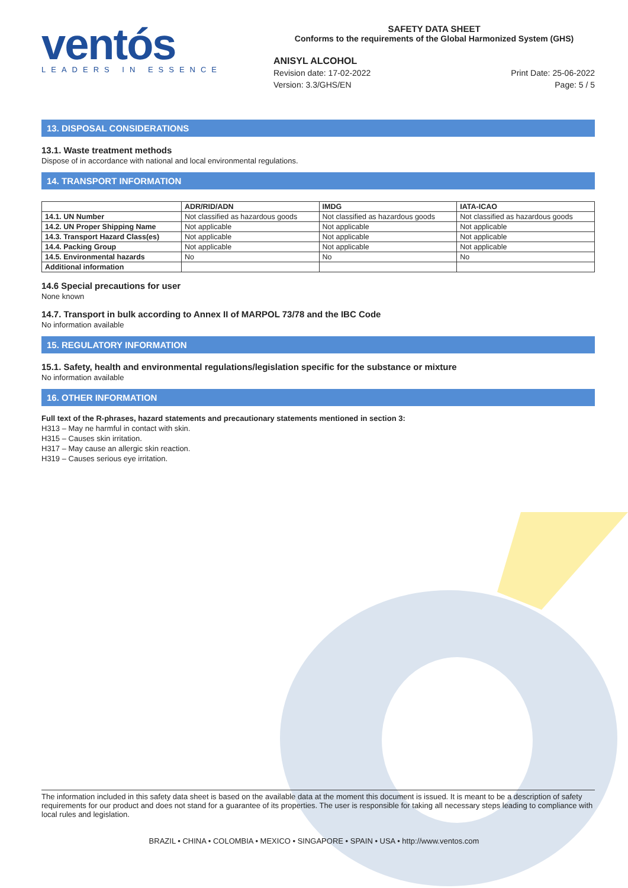ventós
LEADERS IN ESSENCE
SAFETY DATA SHEET
Conforms to the requirements of the Global Harmonized System (GHS)
ANISYL ALCOHOL
Revision date: 17-02-2022
Version: 3.3/GHS/EN
Print Date: 25-06-2022
Page: 5 / 5
13. DISPOSAL CONSIDERATIONS
13.1. Waste treatment methods
Dispose of in accordance with national and local environmental regulations.
14. TRANSPORT INFORMATION
| | ADR/RID/ADN | IMDG | IATA-ICAO |
| --- | --- | --- | --- |
| 14.1. UN Number | Not classified as hazardous goods | Not classified as hazardous goods | Not classified as hazardous goods |
| 14.2. UN Proper Shipping Name | Not applicable | Not applicable | Not applicable |
| 14.3. Transport Hazard Class(es) | Not applicable | Not applicable | Not applicable |
| 14.4. Packing Group | Not applicable | Not applicable | Not applicable |
| 14.5. Environmental hazards | No | No | No |
| Additional information | | | |
14.6 Special precautions for user
None known
14.7. Transport in bulk according to Annex II of MARPOL 73/78 and the IBC Code
No information available
15. REGULATORY INFORMATION
15.1. Safety, health and environmental regulations/legislation specific for the substance or mixture
No information available
16. OTHER INFORMATION
Full text of the R-phrases, hazard statements and precautionary statements mentioned in section 3:
H313 – May ne harmful in contact with skin.
H315 – Causes skin irritation.
H317 – May cause an allergic skin reaction.
H319 – Causes serious eye irritation.
The information included in this safety data sheet is based on the available data at the moment this document is issued. It is meant to be a description of safety requirements for our product and does not stand for a guarantee of its properties. The user is responsible for taking all necessary steps leading to compliance with local rules and legislation.
BRAZIL • CHINA • COLOMBIA • MEXICO • SINGAPORE • SPAIN • USA • http://www.ventos.com